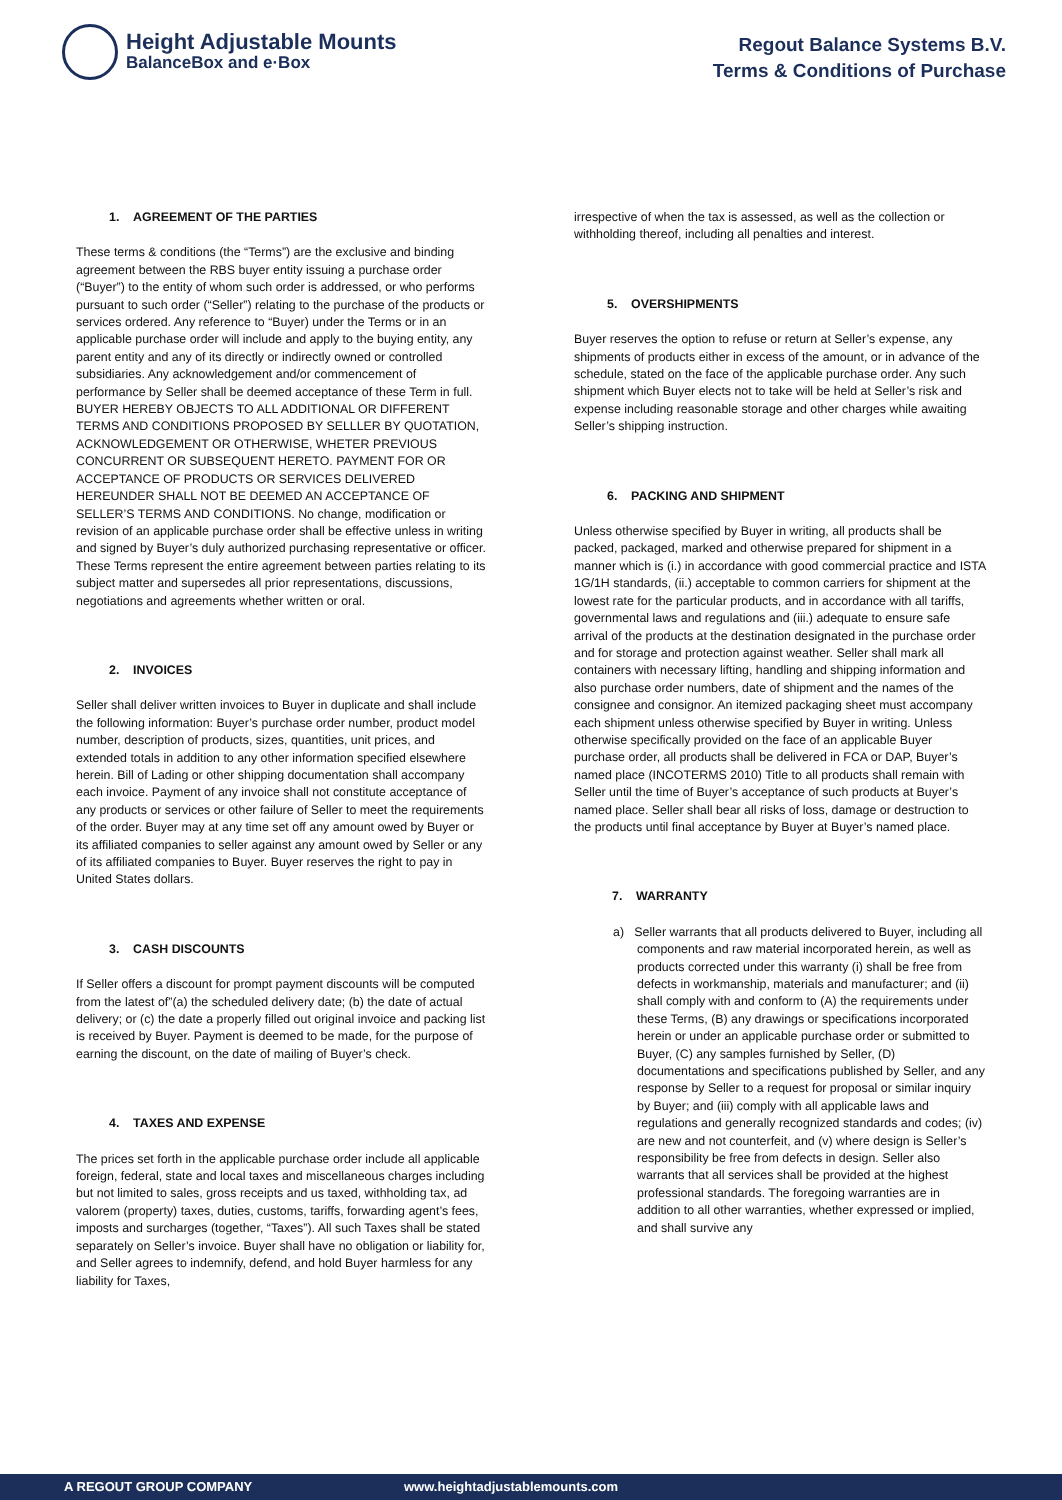Height Adjustable Mounts
BalanceBox and e·Box
Regout Balance Systems B.V.
Terms & Conditions of Purchase
1. AGREEMENT OF THE PARTIES
These terms & conditions (the “Terms”) are the exclusive and binding agreement between the RBS buyer entity issuing a purchase order (“Buyer”) to the entity of whom such order is addressed, or who performs pursuant to such order (“Seller”) relating to the purchase of the products or services ordered. Any reference to “Buyer) under the Terms or in an applicable purchase order will include and apply to the buying entity, any parent entity and any of its directly or indirectly owned or controlled subsidiaries. Any acknowledgement and/or commencement of performance by Seller shall be deemed acceptance of these Term in full. BUYER HEREBY OBJECTS TO ALL ADDITIONAL OR DIFFERENT TERMS AND CONDITIONS PROPOSED BY SELLLER BY QUOTATION, ACKNOWLEDGEMENT OR OTHERWISE, WHETER PREVIOUS CONCURRENT OR SUBSEQUENT HERETO. PAYMENT FOR OR ACCEPTANCE OF PRODUCTS OR SERVICES DELIVERED HEREUNDER SHALL NOT BE DEEMED AN ACCEPTANCE OF SELLER’S TERMS AND CONDITIONS. No change, modification or revision of an applicable purchase order shall be effective unless in writing and signed by Buyer’s duly authorized purchasing representative or officer. These Terms represent the entire agreement between parties relating to its subject matter and supersedes all prior representations, discussions, negotiations and agreements whether written or oral.
2. INVOICES
Seller shall deliver written invoices to Buyer in duplicate and shall include the following information: Buyer’s purchase order number, product model number, description of products, sizes, quantities, unit prices, and extended totals in addition to any other information specified elsewhere herein. Bill of Lading or other shipping documentation shall accompany each invoice. Payment of any invoice shall not constitute acceptance of any products or services or other failure of Seller to meet the requirements of the order. Buyer may at any time set off any amount owed by Buyer or its affiliated companies to seller against any amount owed by Seller or any of its affiliated companies to Buyer. Buyer reserves the right to pay in United States dollars.
3. CASH DISCOUNTS
If Seller offers a discount for prompt payment discounts will be computed from the latest of”(a) the scheduled delivery date; (b) the date of actual delivery; or (c) the date a properly filled out original invoice and packing list is received by Buyer. Payment is deemed to be made, for the purpose of earning the discount, on the date of mailing of Buyer’s check.
4. TAXES AND EXPENSE
The prices set forth in the applicable purchase order include all applicable foreign, federal, state and local taxes and miscellaneous charges including but not limited to sales, gross receipts and us taxed, withholding tax, ad valorem (property) taxes, duties, customs, tariffs, forwarding agent’s fees, imposts and surcharges (together, “Taxes”). All such Taxes shall be stated separately on Seller’s invoice. Buyer shall have no obligation or liability for, and Seller agrees to indemnify, defend, and hold Buyer harmless for any liability for Taxes,
irrespective of when the tax is assessed, as well as the collection or withholding thereof, including all penalties and interest.
5. OVERSHIPMENTS
Buyer reserves the option to refuse or return at Seller’s expense, any shipments of products either in excess of the amount, or in advance of the schedule, stated on the face of the applicable purchase order. Any such shipment which Buyer elects not to take will be held at Seller’s risk and expense including reasonable storage and other charges while awaiting Seller’s shipping instruction.
6. PACKING AND SHIPMENT
Unless otherwise specified by Buyer in writing, all products shall be packed, packaged, marked and otherwise prepared for shipment in a manner which is (i.) in accordance with good commercial practice and ISTA 1G/1H standards, (ii.) acceptable to common carriers for shipment at the lowest rate for the particular products, and in accordance with all tariffs, governmental laws and regulations and (iii.) adequate to ensure safe arrival of the products at the destination designated in the purchase order and for storage and protection against weather. Seller shall mark all containers with necessary lifting, handling and shipping information and also purchase order numbers, date of shipment and the names of the consignee and consignor. An itemized packaging sheet must accompany each shipment unless otherwise specified by Buyer in writing. Unless otherwise specifically provided on the face of an applicable Buyer purchase order, all products shall be delivered in FCA or DAP, Buyer’s named place (INCOTERMS 2010) Title to all products shall remain with Seller until the time of Buyer’s acceptance of such products at Buyer’s named place. Seller shall bear all risks of loss, damage or destruction to the products until final acceptance by Buyer at Buyer’s named place.
7. WARRANTY
a) Seller warrants that all products delivered to Buyer, including all components and raw material incorporated herein, as well as products corrected under this warranty (i) shall be free from defects in workmanship, materials and manufacturer; and (ii) shall comply with and conform to (A) the requirements under these Terms, (B) any drawings or specifications incorporated herein or under an applicable purchase order or submitted to Buyer, (C) any samples furnished by Seller, (D) documentations and specifications published by Seller, and any response by Seller to a request for proposal or similar inquiry by Buyer; and (iii) comply with all applicable laws and regulations and generally recognized standards and codes; (iv) are new and not counterfeit, and (v) where design is Seller’s responsibility be free from defects in design. Seller also warrants that all services shall be provided at the highest professional standards. The foregoing warranties are in addition to all other warranties, whether expressed or implied, and shall survive any
A REGOUT GROUP COMPANY www.heightadjustablemounts.com